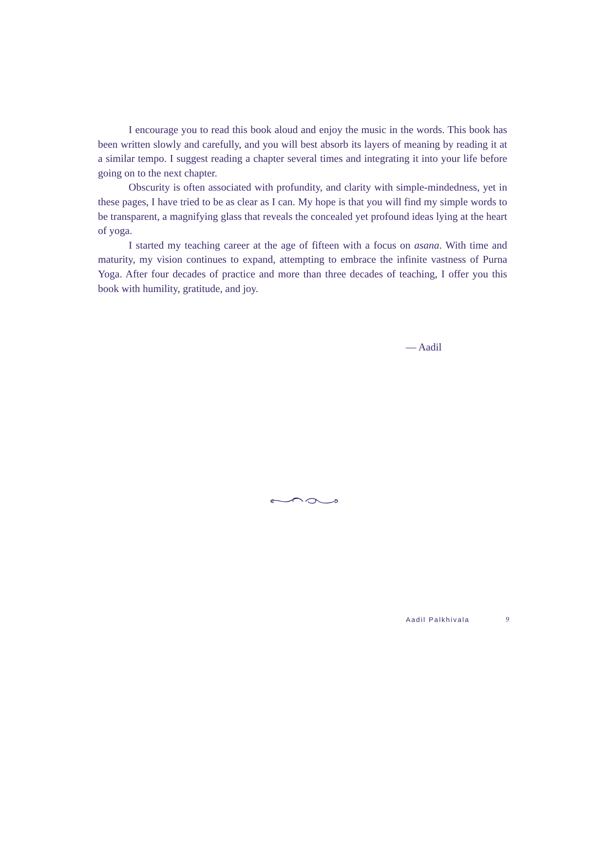I encourage you to read this book aloud and enjoy the music in the words. This book has been written slowly and carefully, and you will best absorb its layers of meaning by reading it at a similar tempo. I suggest reading a chapter several times and integrating it into your life before going on to the next chapter.
Obscurity is often associated with profundity, and clarity with simple-mindedness, yet in these pages, I have tried to be as clear as I can. My hope is that you will find my simple words to be transparent, a magnifying glass that reveals the concealed yet profound ideas lying at the heart of yoga.
I started my teaching career at the age of fifteen with a focus on asana. With time and maturity, my vision continues to expand, attempting to embrace the infinite vastness of Purna Yoga. After four decades of practice and more than three decades of teaching, I offer you this book with humility, gratitude, and joy.
— Aadil
Aadil Palkhivala 9